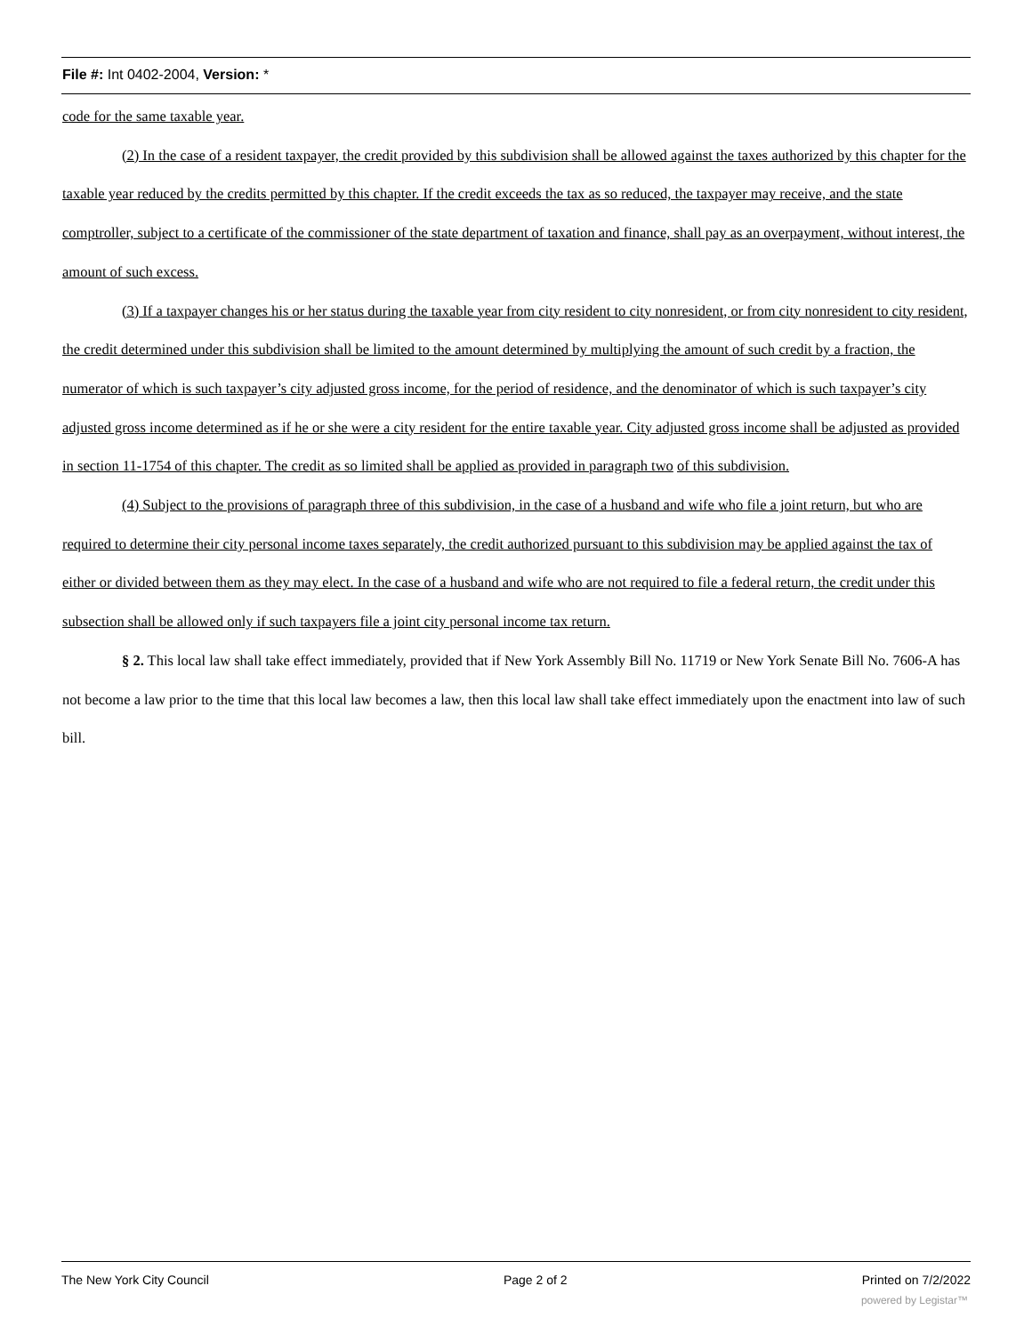File #: Int 0402-2004, Version: *
code for the same taxable year.
(2) In the case of a resident taxpayer, the credit provided by this subdivision shall be allowed against the taxes authorized by this chapter for the taxable year reduced by the credits permitted by this chapter. If the credit exceeds the tax as so reduced, the taxpayer may receive, and the state comptroller, subject to a certificate of the commissioner of the state department of taxation and finance, shall pay as an overpayment, without interest, the amount of such excess.
(3) If a taxpayer changes his or her status during the taxable year from city resident to city nonresident, or from city nonresident to city resident, the credit determined under this subdivision shall be limited to the amount determined by multiplying the amount of such credit by a fraction, the numerator of which is such taxpayer’s city adjusted gross income, for the period of residence, and the denominator of which is such taxpayer’s city adjusted gross income determined as if he or she were a city resident for the entire taxable year. City adjusted gross income shall be adjusted as provided in section 11-1754 of this chapter. The credit as so limited shall be applied as provided in paragraph two of this subdivision.
(4) Subject to the provisions of paragraph three of this subdivision, in the case of a husband and wife who file a joint return, but who are required to determine their city personal income taxes separately, the credit authorized pursuant to this subdivision may be applied against the tax of either or divided between them as they may elect. In the case of a husband and wife who are not required to file a federal return, the credit under this subsection shall be allowed only if such taxpayers file a joint city personal income tax return.
§ 2. This local law shall take effect immediately, provided that if New York Assembly Bill No. 11719 or New York Senate Bill No. 7606-A has not become a law prior to the time that this local law becomes a law, then this local law shall take effect immediately upon the enactment into law of such bill.
The New York City Council Page 2 of 2 Printed on 7/2/2022
powered by Legistar™